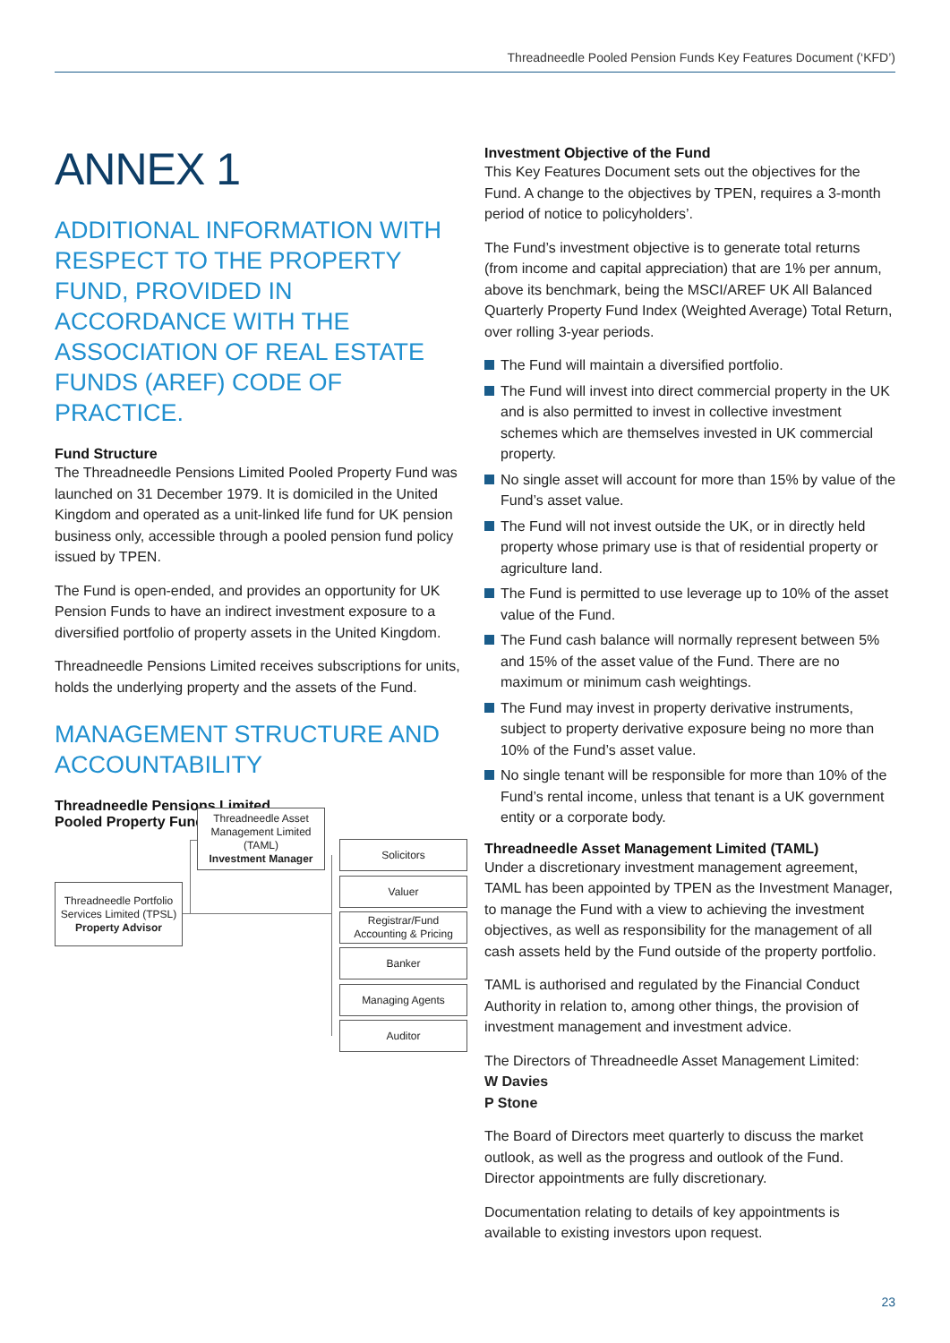Threadneedle Pooled Pension Funds Key Features Document (‘KFD’)
ANNEX 1
ADDITIONAL INFORMATION WITH RESPECT TO THE PROPERTY FUND, PROVIDED IN ACCORDANCE WITH THE ASSOCIATION OF REAL ESTATE FUNDS (AREF) CODE OF PRACTICE.
Fund Structure
The Threadneedle Pensions Limited Pooled Property Fund was launched on 31 December 1979. It is domiciled in the United Kingdom and operated as a unit-linked life fund for UK pension business only, accessible through a pooled pension fund policy issued by TPEN.
The Fund is open-ended, and provides an opportunity for UK Pension Funds to have an indirect investment exposure to a diversified portfolio of property assets in the United Kingdom.
Threadneedle Pensions Limited receives subscriptions for units, holds the underlying property and the assets of the Fund.
MANAGEMENT STRUCTURE AND ACCOUNTABILITY
Threadneedle Pensions Limited
Pooled Property Fund
Threadneedle Asset Management Limited (TAML)
Investment Manager
Threadneedle Portfolio Services Limited (TPSL)
Property Advisor
Solicitors
Valuer
Registrar/Fund Accounting & Pricing
Banker
Managing Agents
Auditor
Investment Objective of the Fund
This Key Features Document sets out the objectives for the Fund. A change to the objectives by TPEN, requires a 3-month period of notice to policyholders’.
The Fund’s investment objective is to generate total returns (from income and capital appreciation) that are 1% per annum, above its benchmark, being the MSCI/AREF UK All Balanced Quarterly Property Fund Index (Weighted Average) Total Return, over rolling 3-year periods.
The Fund will maintain a diversified portfolio.
The Fund will invest into direct commercial property in the UK and is also permitted to invest in collective investment schemes which are themselves invested in UK commercial property.
No single asset will account for more than 15% by value of the Fund’s asset value.
The Fund will not invest outside the UK, or in directly held property whose primary use is that of residential property or agriculture land.
The Fund is permitted to use leverage up to 10% of the asset value of the Fund.
The Fund cash balance will normally represent between 5% and 15% of the asset value of the Fund. There are no maximum or minimum cash weightings.
The Fund may invest in property derivative instruments, subject to property derivative exposure being no more than 10% of the Fund’s asset value.
No single tenant will be responsible for more than 10% of the Fund’s rental income, unless that tenant is a UK government entity or a corporate body.
Threadneedle Asset Management Limited (TAML)
Under a discretionary investment management agreement, TAML has been appointed by TPEN as the Investment Manager, to manage the Fund with a view to achieving the investment objectives, as well as responsibility for the management of all cash assets held by the Fund outside of the property portfolio.
TAML is authorised and regulated by the Financial Conduct Authority in relation to, among other things, the provision of investment management and investment advice.
The Directors of Threadneedle Asset Management Limited:
W Davies
P Stone
The Board of Directors meet quarterly to discuss the market outlook, as well as the progress and outlook of the Fund. Director appointments are fully discretionary.
Documentation relating to details of key appointments is available to existing investors upon request.
23